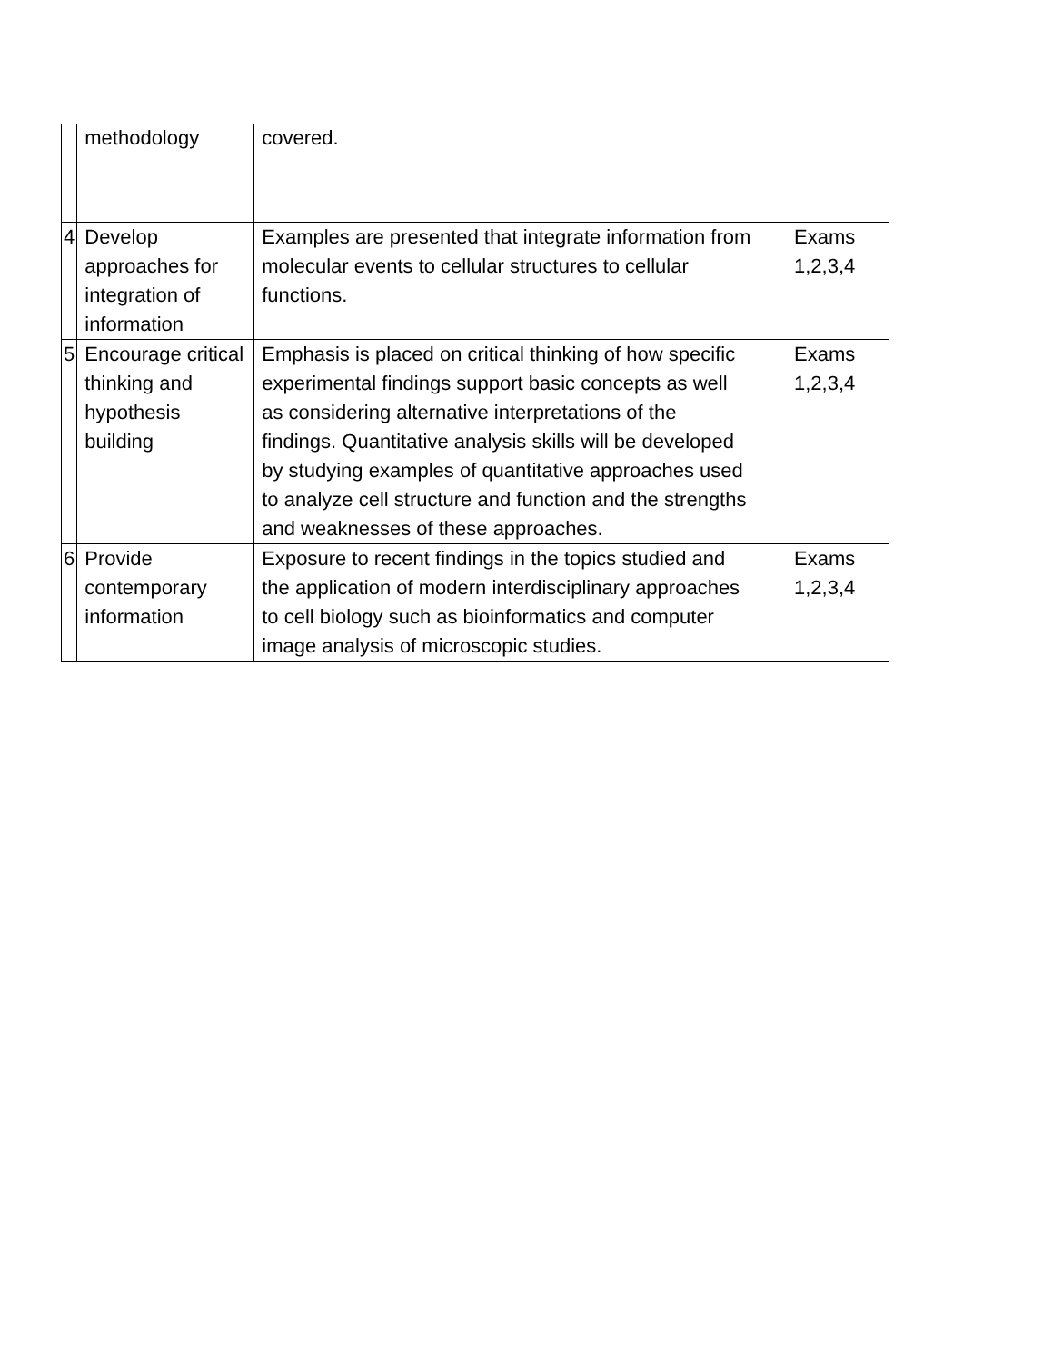| | methodology | covered. | |
| 4 | Develop approaches for integration of information | Examples are presented that integrate information from molecular events to cellular structures to cellular functions. | Exams 1,2,3,4 |
| 5 | Encourage critical thinking and hypothesis building | Emphasis is placed on critical thinking of how specific experimental findings support basic concepts as well as considering alternative interpretations of the findings. Quantitative analysis skills will be developed by studying examples of quantitative approaches used to analyze cell structure and function and the strengths and weaknesses of these approaches. | Exams 1,2,3,4 |
| 6 | Provide contemporary information | Exposure to recent findings in the topics studied and the application of modern interdisciplinary approaches to cell biology such as bioinformatics and computer image analysis of microscopic studies. | Exams 1,2,3,4 |